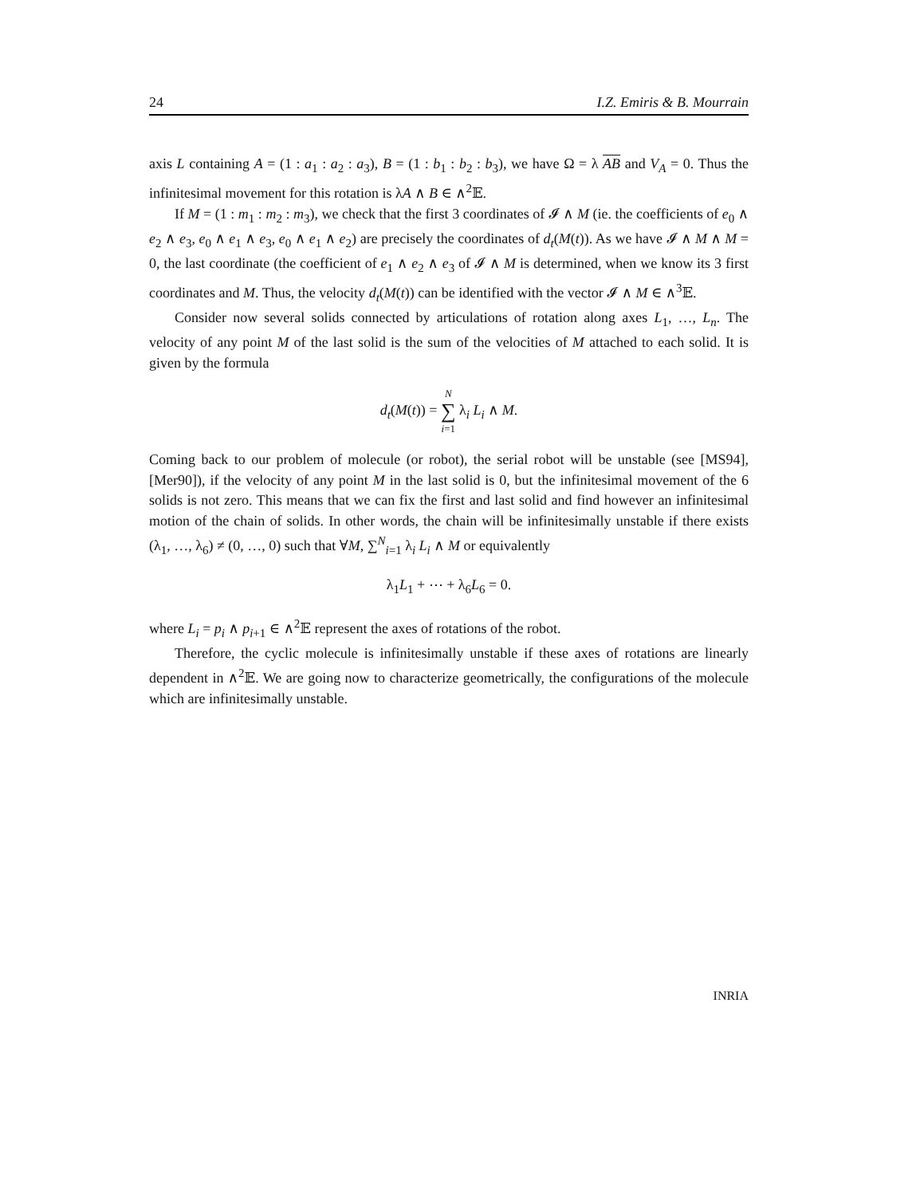24 I.Z. Emiris & B. Mourrain
axis L containing A = (1 : a<sub>1</sub> : a<sub>2</sub> : a<sub>3</sub>), B = (1 : b<sub>1</sub> : b<sub>2</sub> : b<sub>3</sub>), we have Ω = λ AB and V<sub>A</sub> = 0. Thus the infinitesimal movement for this rotation is λA ∧ B ∈ ∧<sup>2</sup>𝔼.
If M = (1 : m<sub>1</sub> : m<sub>2</sub> : m<sub>3</sub>), we check that the first 3 coordinates of 𝓘 ∧ M (ie. the coefficients of e<sub>0</sub> ∧ e<sub>2</sub> ∧ e<sub>3</sub>, e<sub>0</sub> ∧ e<sub>1</sub> ∧ e<sub>3</sub>, e<sub>0</sub> ∧ e<sub>1</sub> ∧ e<sub>2</sub>) are precisely the coordinates of d<sub>t</sub>(M(t)). As we have 𝓘 ∧ M ∧ M = 0, the last coordinate (the coefficient of e<sub>1</sub> ∧ e<sub>2</sub> ∧ e<sub>3</sub> of 𝓘 ∧ M is determined, when we know its 3 first coordinates and M. Thus, the velocity d<sub>t</sub>(M(t)) can be identified with the vector 𝓘 ∧ M ∈ ∧<sup>3</sup>𝔼.
Consider now several solids connected by articulations of rotation along axes L<sub>1</sub>, …, L<sub>n</sub>. The velocity of any point M of the last solid is the sum of the velocities of M attached to each solid. It is given by the formula
d<sub>t</sub>(M(t)) = N
∑
i=1 λ<sub>i</sub> L<sub>i</sub> ∧ M.
Coming back to our problem of molecule (or robot), the serial robot will be unstable (see [MS94],[Mer90]), if the velocity of any point M in the last solid is 0, but the infinitesimal movement of the 6 solids is not zero. This means that we can fix the first and last solid and find however an infinitesimal motion of the chain of solids. In other words, the chain will be infinitesimally unstable if there exists (λ<sub>1</sub>, …, λ<sub>6</sub>) ≠ (0, …, 0) such that ∀M, ∑<sup>N</sup><sub>i=1</sub> λ<sub>i</sub> L<sub>i</sub> ∧ M or equivalently
λ<sub>1</sub>L<sub>1</sub> + ⋯ + λ<sub>6</sub>L<sub>6</sub> = 0.
where L<sub>i</sub> = p<sub>i</sub> ∧ p<sub>i+1</sub> ∈ ∧<sup>2</sup>𝔼 represent the axes of rotations of the robot.
Therefore, the cyclic molecule is infinitesimally unstable if these axes of rotations are linearly dependent in ∧<sup>2</sup>𝔼. We are going now to characterize geometrically, the configurations of the molecule which are infinitesimally unstable.
INRIA